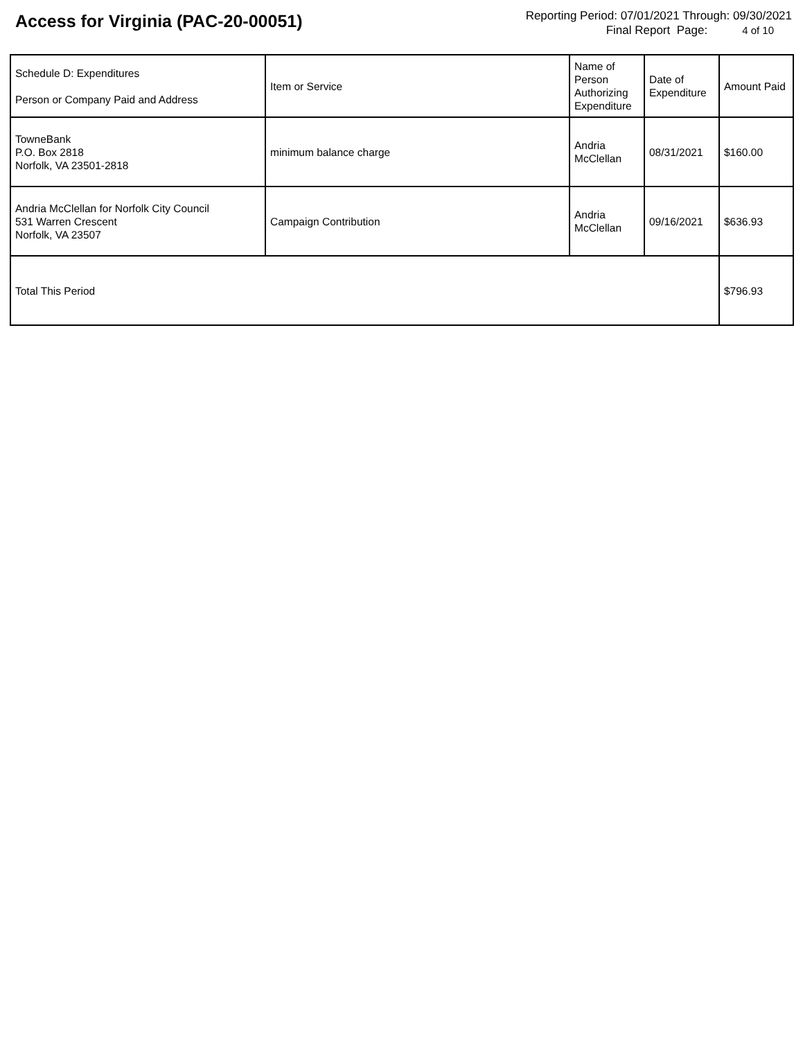Access for Virginia (PAC-20-00051)
Reporting Period: 07/01/2021 Through: 09/30/2021
Final Report Page: 4 of 10
| Schedule D: Expenditures Person or Company Paid and Address | Item or Service | Name of Person Authorizing Expenditure | Date of Expenditure | Amount Paid |
| --- | --- | --- | --- | --- |
| TowneBank P.O. Box 2818 Norfolk, VA 23501-2818 | minimum balance charge | Andria McClellan | 08/31/2021 | $160.00 |
| Andria McClellan for Norfolk City Council 531 Warren Crescent Norfolk, VA 23507 | Campaign Contribution | Andria McClellan | 09/16/2021 | $636.93 |
| Total This Period | | | | $796.93 |